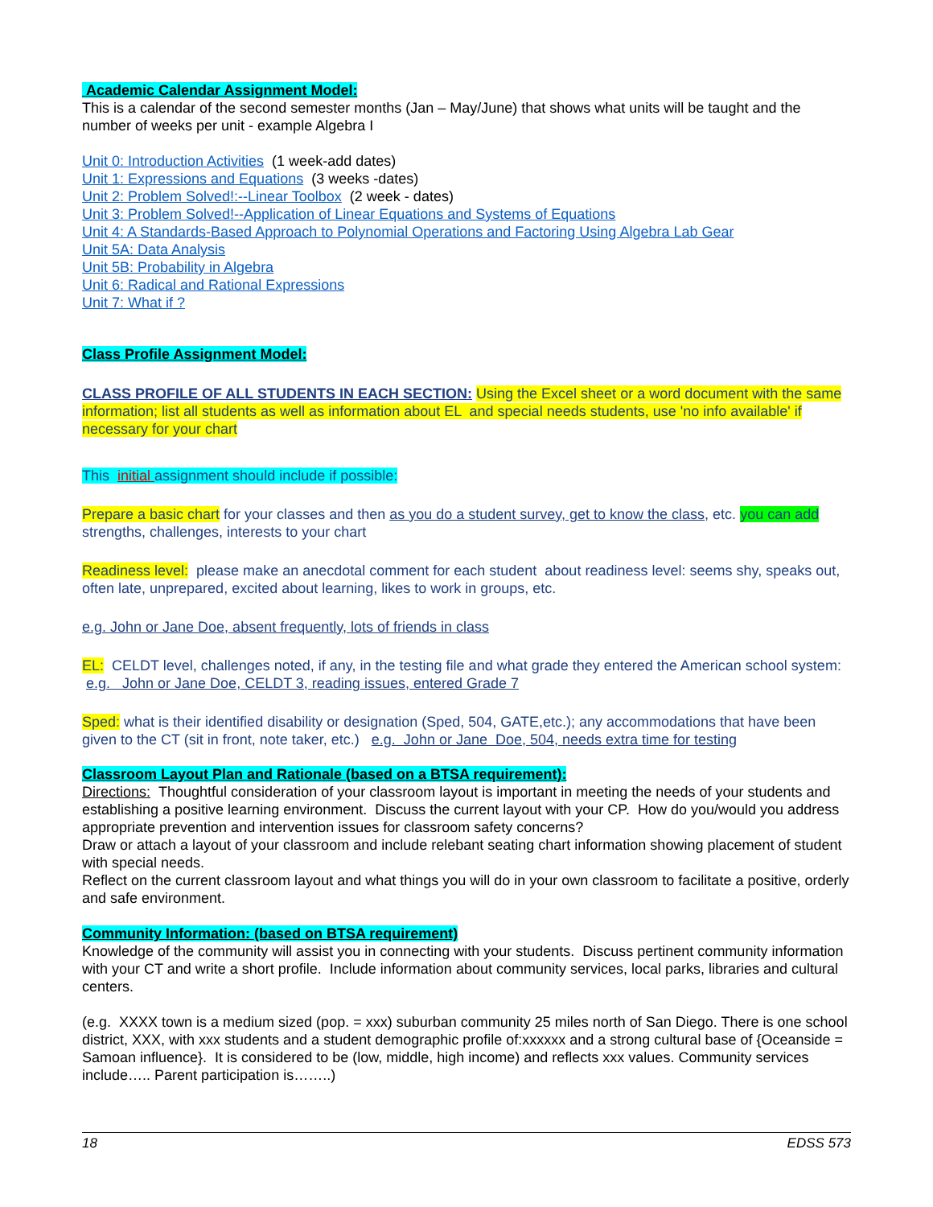Academic Calendar Assignment Model:
This is a calendar of the second semester months (Jan – May/June) that shows what units will be taught and the number of weeks per unit - example Algebra I
Unit 0: Introduction Activities (1 week-add dates)
Unit 1: Expressions and Equations (3 weeks -dates)
Unit 2: Problem Solved!:--Linear Toolbox (2 week - dates)
Unit 3: Problem Solved!--Application of Linear Equations and Systems of Equations
Unit 4: A Standards-Based Approach to Polynomial Operations and Factoring Using Algebra Lab Gear
Unit 5A: Data Analysis
Unit 5B: Probability in Algebra
Unit 6: Radical and Rational Expressions
Unit 7: What if ?
Class Profile Assignment Model:
CLASS PROFILE OF ALL STUDENTS IN EACH SECTION: Using the Excel sheet or a word document with the same information; list all students as well as information about EL and special needs students, use 'no info available' if necessary for your chart
This initial assignment should include if possible:
Prepare a basic chart for your classes and then as you do a student survey, get to know the class, etc. you can add strengths, challenges, interests to your chart
Readiness level: please make an anecdotal comment for each student about readiness level: seems shy, speaks out, often late, unprepared, excited about learning, likes to work in groups, etc.
e.g. John or Jane Doe, absent frequently, lots of friends in class
EL: CELDT level, challenges noted, if any, in the testing file and what grade they entered the American school system: e.g. John or Jane Doe, CELDT 3, reading issues, entered Grade 7
Sped: what is their identified disability or designation (Sped, 504, GATE,etc.); any accommodations that have been given to the CT (sit in front, note taker, etc.) e.g. John or Jane Doe, 504, needs extra time for testing
Classroom Layout Plan and Rationale (based on a BTSA requirement):
Directions: Thoughtful consideration of your classroom layout is important in meeting the needs of your students and establishing a positive learning environment. Discuss the current layout with your CP. How do you/would you address appropriate prevention and intervention issues for classroom safety concerns?
Draw or attach a layout of your classroom and include relebant seating chart information showing placement of student with special needs.
Reflect on the current classroom layout and what things you will do in your own classroom to facilitate a positive, orderly and safe environment.
Community Information: (based on BTSA requirement)
Knowledge of the community will assist you in connecting with your students. Discuss pertinent community information with your CT and write a short profile. Include information about community services, local parks, libraries and cultural centers.
(e.g. XXXX town is a medium sized (pop. = xxx) suburban community 25 miles north of San Diego. There is one school district, XXX, with xxx students and a student demographic profile of:xxxxxx and a strong cultural base of {Oceanside = Samoan influence}. It is considered to be (low, middle, high income) and reflects xxx values. Community services include….. Parent participation is……..)
18 EDSS 573